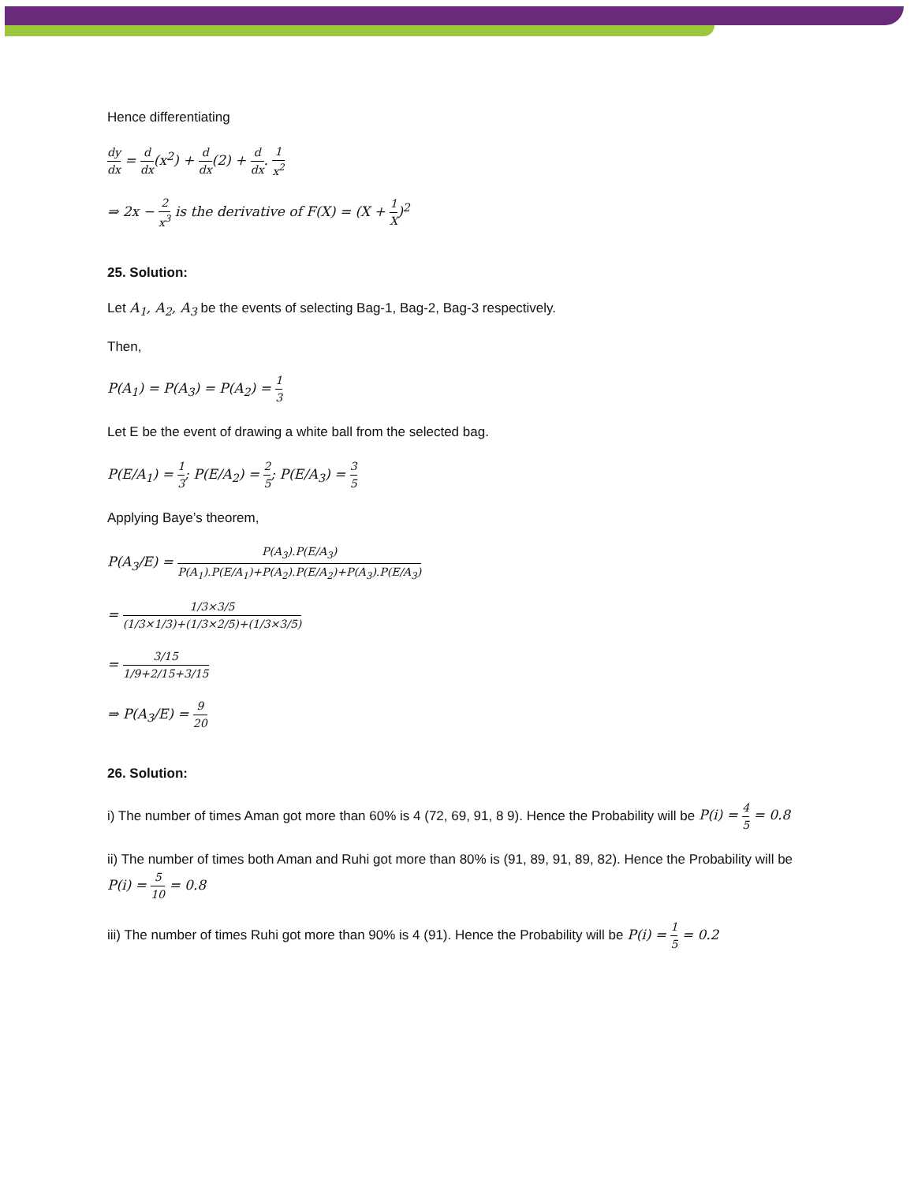Hence differentiating
dy dx = d dx(x<sup>2</sup>) + d dx(2) + d dx. 1 x<sup>2</sup>
⇒ 2x − 2 x<sup>3</sup> is the derivative of F(X) = (X + 1 X)<sup>2</sup>
25. Solution:
Let A<sub>1</sub>, A<sub>2</sub>, A<sub>3</sub> be the events of selecting Bag-1, Bag-2, Bag-3 respectively.
Then,
P(A<sub>1</sub>) = P(A<sub>3</sub>) = P(A<sub>2</sub>) = 1 3
Let E be the event of drawing a white ball from the selected bag.
P(E/A<sub>1</sub>) = 1 3; P(E/A<sub>2</sub>) = 2 5; P(E/A<sub>3</sub>) = 3 5
Applying Baye’s theorem,
P(A<sub>3</sub>/E) = P(A<sub>3</sub>).P(E/A<sub>3</sub>) P(A<sub>1</sub>).P(E/A<sub>1</sub>)+P(A<sub>2</sub>).P(E/A<sub>2</sub>)+P(A<sub>3</sub>).P(E/A<sub>3</sub>)
= 1/3×3/5 (1/3×1/3)+(1/3×2/5)+(1/3×3/5)
= 3/15 1/9+2/15+3/15
⇒ P(A<sub>3</sub>/E) = 9 20
26. Solution:
i) The number of times Aman got more than 60% is 4 (72, 69, 91, 8 9). Hence the Probability will be P(i) = 4 5 = 0.8
ii) The number of times both Aman and Ruhi got more than 80% is (91, 89, 91, 89, 82). Hence the Probability will be P(i) = 5 10 = 0.8
iii) The number of times Ruhi got more than 90% is 4 (91). Hence the Probability will be P(i) = 1 5 = 0.2